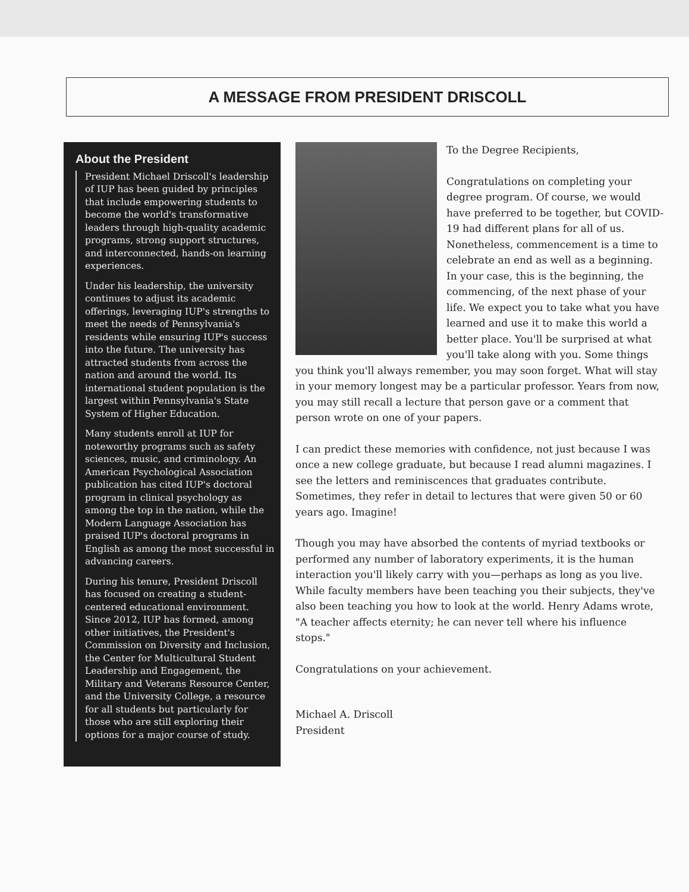A MESSAGE FROM PRESIDENT DRISCOLL
About the President
President Michael Driscoll's leadership of IUP has been guided by principles that include empowering students to become the world's transformative leaders through high-quality academic programs, strong support structures, and interconnected, hands-on learning experiences.
Under his leadership, the university continues to adjust its academic offerings, leveraging IUP's strengths to meet the needs of Pennsylvania's residents while ensuring IUP's success into the future. The university has attracted students from across the nation and around the world. Its international student population is the largest within Pennsylvania's State System of Higher Education.
Many students enroll at IUP for noteworthy programs such as safety sciences, music, and criminology. An American Psychological Association publication has cited IUP's doctoral program in clinical psychology as among the top in the nation, while the Modern Language Association has praised IUP's doctoral programs in English as among the most successful in advancing careers.
During his tenure, President Driscoll has focused on creating a student-centered educational environment. Since 2012, IUP has formed, among other initiatives, the President's Commission on Diversity and Inclusion, the Center for Multicultural Student Leadership and Engagement, the Military and Veterans Resource Center, and the University College, a resource for all students but particularly for those who are still exploring their options for a major course of study.
To the Degree Recipients,
Congratulations on completing your degree program. Of course, we would have preferred to be together, but COVID-19 had different plans for all of us. Nonetheless, commencement is a time to celebrate an end as well as a beginning. In your case, this is the beginning, the commencing, of the next phase of your life. We expect you to take what you have learned and use it to make this world a better place. You'll be surprised at what you'll take along with you. Some things you think you'll always remember, you may soon forget. What will stay in your memory longest may be a particular professor. Years from now, you may still recall a lecture that person gave or a comment that person wrote on one of your papers.
I can predict these memories with confidence, not just because I was once a new college graduate, but because I read alumni magazines. I see the letters and reminiscences that graduates contribute. Sometimes, they refer in detail to lectures that were given 50 or 60 years ago. Imagine!
Though you may have absorbed the contents of myriad textbooks or performed any number of laboratory experiments, it is the human interaction you'll likely carry with you—perhaps as long as you live. While faculty members have been teaching you their subjects, they've also been teaching you how to look at the world. Henry Adams wrote, "A teacher affects eternity; he can never tell where his influence stops."
Congratulations on your achievement.
Michael A. Driscoll
President